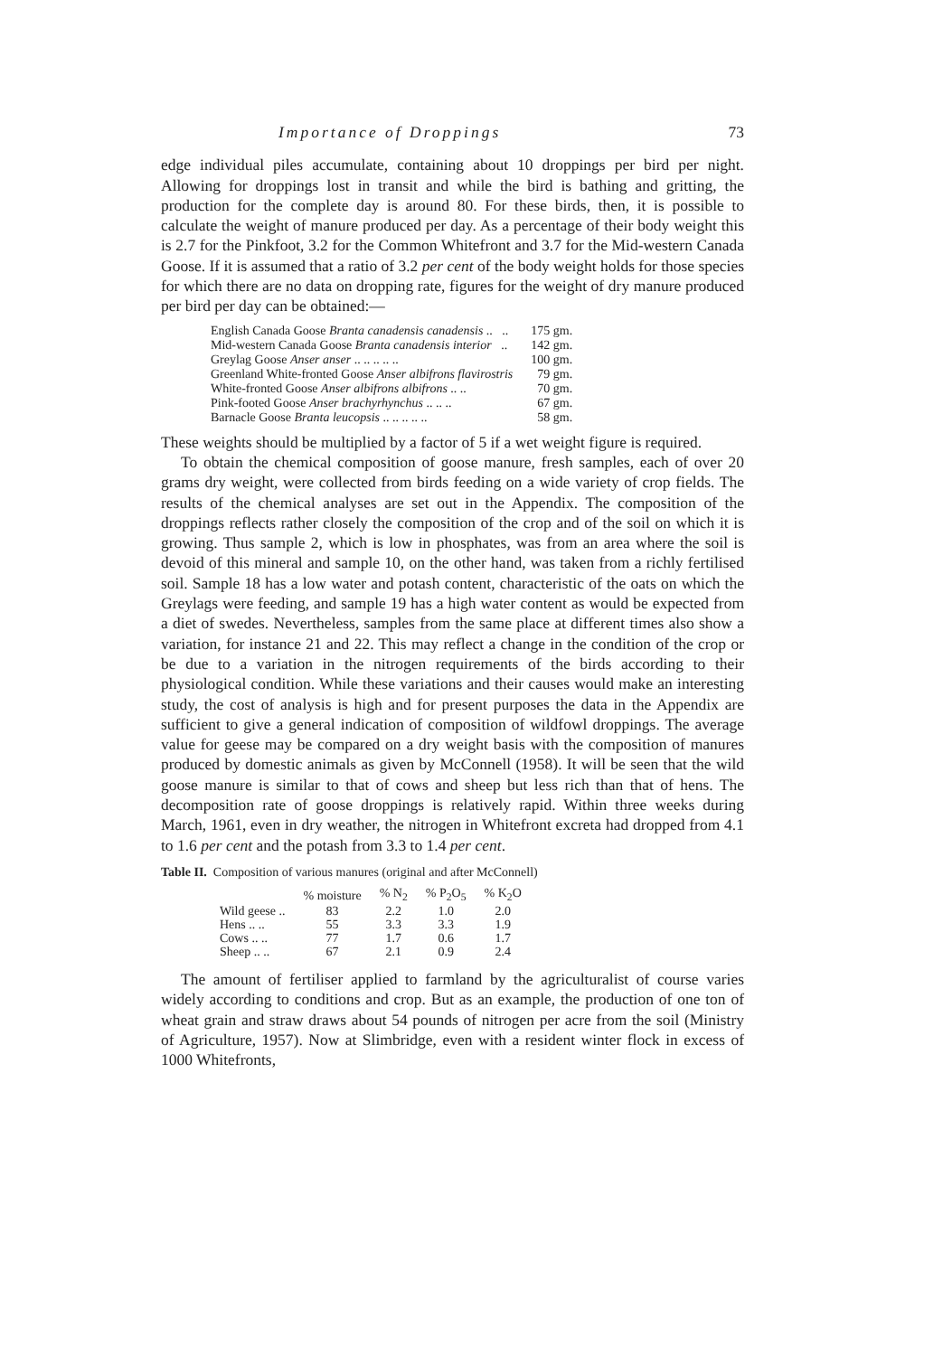Importance of Droppings 73
edge individual piles accumulate, containing about 10 droppings per bird per night. Allowing for droppings lost in transit and while the bird is bathing and gritting, the production for the complete day is around 80. For these birds, then, it is possible to calculate the weight of manure produced per day. As a percentage of their body weight this is 2.7 for the Pinkfoot, 3.2 for the Common Whitefront and 3.7 for the Mid-western Canada Goose. If it is assumed that a ratio of 3.2 per cent of the body weight holds for those species for which there are no data on dropping rate, figures for the weight of dry manure produced per bird per day can be obtained:—
| English Canada Goose Branta canadensis canadensis .. .. | 175 gm. |
| Mid-western Canada Goose Branta canadensis interior .. | 142 gm. |
| Greylag Goose Anser anser .. .. .. .. .. | 100 gm. |
| Greenland White-fronted Goose Anser albifrons flavirostris | 79 gm. |
| White-fronted Goose Anser albifrons albifrons .. .. | 70 gm. |
| Pink-footed Goose Anser brachyrhynchus .. .. .. | 67 gm. |
| Barnacle Goose Branta leucopsis .. .. .. .. .. | 58 gm. |
These weights should be multiplied by a factor of 5 if a wet weight figure is required.
To obtain the chemical composition of goose manure, fresh samples, each of over 20 grams dry weight, were collected from birds feeding on a wide variety of crop fields. The results of the chemical analyses are set out in the Appendix. The composition of the droppings reflects rather closely the composition of the crop and of the soil on which it is growing. Thus sample 2, which is low in phosphates, was from an area where the soil is devoid of this mineral and sample 10, on the other hand, was taken from a richly fertilised soil. Sample 18 has a low water and potash content, characteristic of the oats on which the Greylags were feeding, and sample 19 has a high water content as would be expected from a diet of swedes. Nevertheless, samples from the same place at different times also show a variation, for instance 21 and 22. This may reflect a change in the condition of the crop or be due to a variation in the nitrogen requirements of the birds according to their physiological condition. While these variations and their causes would make an interesting study, the cost of analysis is high and for present purposes the data in the Appendix are sufficient to give a general indication of composition of wildfowl droppings. The average value for geese may be compared on a dry weight basis with the composition of manures produced by domestic animals as given by McConnell (1958). It will be seen that the wild goose manure is similar to that of cows and sheep but less rich than that of hens. The decomposition rate of goose droppings is relatively rapid. Within three weeks during March, 1961, even in dry weather, the nitrogen in Whitefront excreta had dropped from 4.1 to 1.6 per cent and the potash from 3.3 to 1.4 per cent.
Table II. Composition of various manures (original and after McConnell)
| | % moisture | % N<sub>2</sub> | % P<sub>2</sub>O<sub>5</sub> | % K<sub>2</sub>O |
| --- | --- | --- | --- | --- |
| Wild geese .. | 83 | 2.2 | 1.0 | 2.0 |
| Hens .. .. | 55 | 3.3 | 3.3 | 1.9 |
| Cows .. .. | 77 | 1.7 | 0.6 | 1.7 |
| Sheep .. .. | 67 | 2.1 | 0.9 | 2.4 |
The amount of fertiliser applied to farmland by the agriculturalist of course varies widely according to conditions and crop. But as an example, the production of one ton of wheat grain and straw draws about 54 pounds of nitrogen per acre from the soil (Ministry of Agriculture, 1957). Now at Slimbridge, even with a resident winter flock in excess of 1000 Whitefronts,